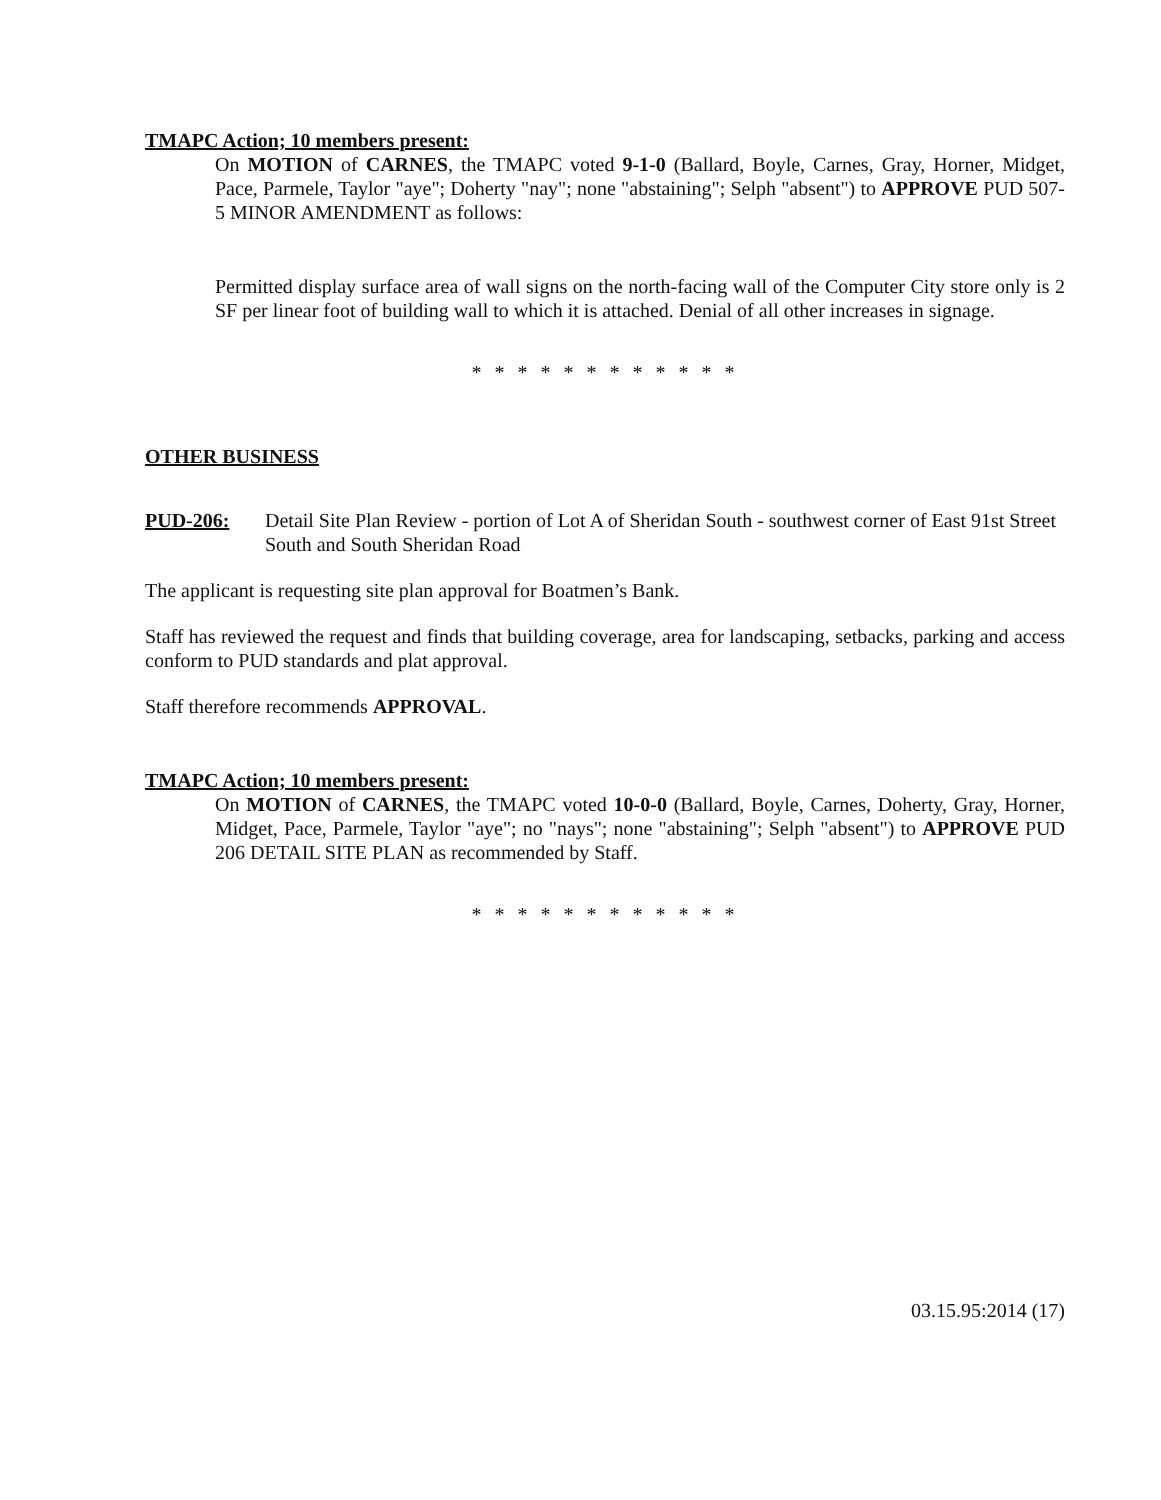TMAPC Action; 10 members present:
On MOTION of CARNES, the TMAPC voted 9-1-0 (Ballard, Boyle, Carnes, Gray, Horner, Midget, Pace, Parmele, Taylor "aye"; Doherty "nay"; none "abstaining"; Selph "absent") to APPROVE PUD 507-5 MINOR AMENDMENT as follows:
Permitted display surface area of wall signs on the north-facing wall of the Computer City store only is 2 SF per linear foot of building wall to which it is attached. Denial of all other increases in signage.
* * * * * * * * * * * *
OTHER BUSINESS
PUD-206: Detail Site Plan Review - portion of Lot A of Sheridan South - southwest corner of East 91st Street South and South Sheridan Road
The applicant is requesting site plan approval for Boatmen’s Bank.
Staff has reviewed the request and finds that building coverage, area for landscaping, setbacks, parking and access conform to PUD standards and plat approval.
Staff therefore recommends APPROVAL.
TMAPC Action; 10 members present:
On MOTION of CARNES, the TMAPC voted 10-0-0 (Ballard, Boyle, Carnes, Doherty, Gray, Horner, Midget, Pace, Parmele, Taylor "aye"; no "nays"; none "abstaining"; Selph "absent") to APPROVE PUD 206 DETAIL SITE PLAN as recommended by Staff.
* * * * * * * * * * * *
03.15.95:2014 (17)